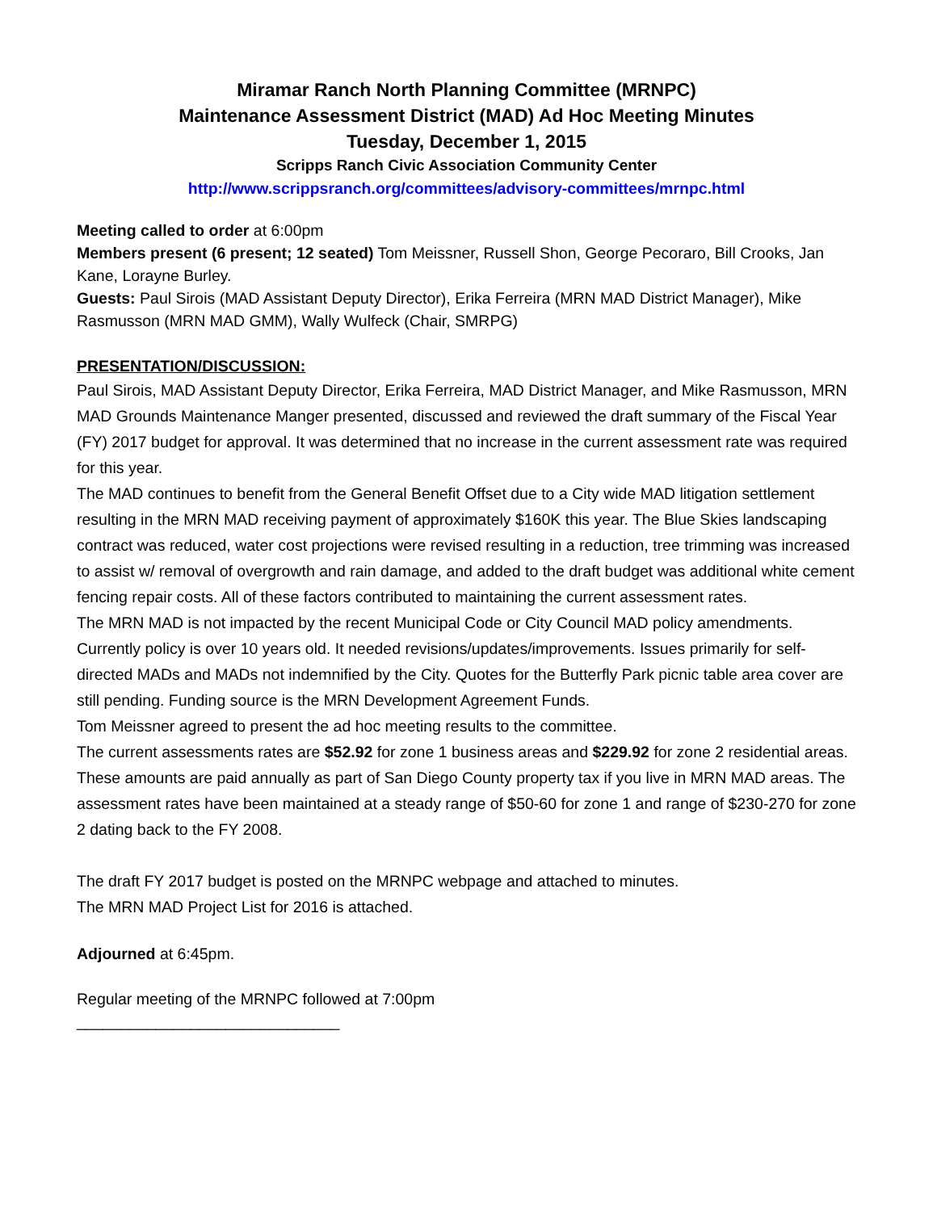Miramar Ranch North Planning Committee (MRNPC)
Maintenance Assessment District (MAD) Ad Hoc Meeting Minutes
Tuesday, December 1, 2015
Scripps Ranch Civic Association Community Center
http://www.scrippsranch.org/committees/advisory-committees/mrnpc.html
Meeting called to order at 6:00pm
Members present (6 present; 12 seated) Tom Meissner, Russell Shon, George Pecoraro, Bill Crooks, Jan Kane, Lorayne Burley.
Guests: Paul Sirois (MAD Assistant Deputy Director), Erika Ferreira (MRN MAD District Manager), Mike Rasmusson (MRN MAD GMM), Wally Wulfeck (Chair, SMRPG)
PRESENTATION/DISCUSSION:
Paul Sirois, MAD Assistant Deputy Director, Erika Ferreira, MAD District Manager, and Mike Rasmusson, MRN MAD Grounds Maintenance Manger presented, discussed and reviewed the draft summary of the Fiscal Year (FY) 2017 budget for approval. It was determined that no increase in the current assessment rate was required for this year.
The MAD continues to benefit from the General Benefit Offset due to a City wide MAD litigation settlement resulting in the MRN MAD receiving payment of approximately $160K this year. The Blue Skies landscaping contract was reduced, water cost projections were revised resulting in a reduction, tree trimming was increased to assist w/ removal of overgrowth and rain damage, and added to the draft budget was additional white cement fencing repair costs. All of these factors contributed to maintaining the current assessment rates.
The MRN MAD is not impacted by the recent Municipal Code or City Council MAD policy amendments. Currently policy is over 10 years old. It needed revisions/updates/improvements. Issues primarily for self-directed MADs and MADs not indemnified by the City. Quotes for the Butterfly Park picnic table area cover are still pending. Funding source is the MRN Development Agreement Funds.
Tom Meissner agreed to present the ad hoc meeting results to the committee.
The current assessments rates are $52.92 for zone 1 business areas and $229.92 for zone 2 residential areas. These amounts are paid annually as part of San Diego County property tax if you live in MRN MAD areas. The assessment rates have been maintained at a steady range of $50-60 for zone 1 and range of $230-270 for zone 2 dating back to the FY 2008.
The draft FY 2017 budget is posted on the MRNPC webpage and attached to minutes.
The MRN MAD Project List for 2016 is attached.
Adjourned at 6:45pm.
Regular meeting of the MRNPC followed at 7:00pm
______________________________